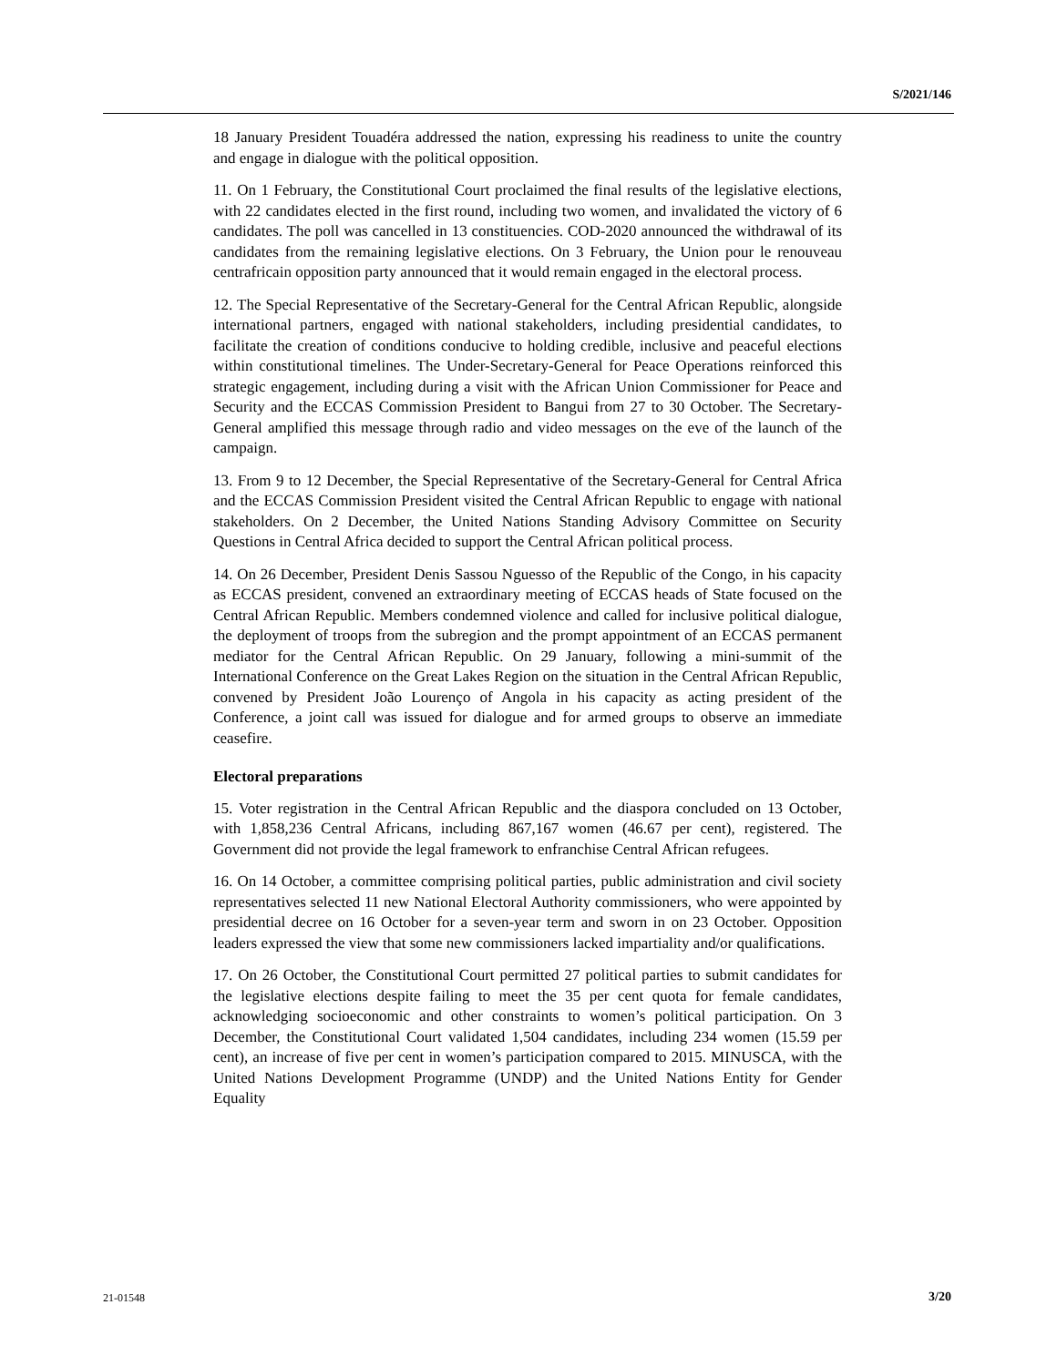S/2021/146
18 January President Touadéra addressed the nation, expressing his readiness to unite the country and engage in dialogue with the political opposition.
11. On 1 February, the Constitutional Court proclaimed the final results of the legislative elections, with 22 candidates elected in the first round, including two women, and invalidated the victory of 6 candidates. The poll was cancelled in 13 constituencies. COD-2020 announced the withdrawal of its candidates from the remaining legislative elections. On 3 February, the Union pour le renouveau centrafricain opposition party announced that it would remain engaged in the electoral process.
12. The Special Representative of the Secretary-General for the Central African Republic, alongside international partners, engaged with national stakeholders, including presidential candidates, to facilitate the creation of conditions conducive to holding credible, inclusive and peaceful elections within constitutional timelines. The Under-Secretary-General for Peace Operations reinforced this strategic engagement, including during a visit with the African Union Commissioner for Peace and Security and the ECCAS Commission President to Bangui from 27 to 30 October. The Secretary-General amplified this message through radio and video messages on the eve of the launch of the campaign.
13. From 9 to 12 December, the Special Representative of the Secretary-General for Central Africa and the ECCAS Commission President visited the Central African Republic to engage with national stakeholders. On 2 December, the United Nations Standing Advisory Committee on Security Questions in Central Africa decided to support the Central African political process.
14. On 26 December, President Denis Sassou Nguesso of the Republic of the Congo, in his capacity as ECCAS president, convened an extraordinary meeting of ECCAS heads of State focused on the Central African Republic. Members condemned violence and called for inclusive political dialogue, the deployment of troops from the subregion and the prompt appointment of an ECCAS permanent mediator for the Central African Republic. On 29 January, following a mini-summit of the International Conference on the Great Lakes Region on the situation in the Central African Republic, convened by President João Lourenço of Angola in his capacity as acting president of the Conference, a joint call was issued for dialogue and for armed groups to observe an immediate ceasefire.
Electoral preparations
15. Voter registration in the Central African Republic and the diaspora concluded on 13 October, with 1,858,236 Central Africans, including 867,167 women (46.67 per cent), registered. The Government did not provide the legal framework to enfranchise Central African refugees.
16. On 14 October, a committee comprising political parties, public administration and civil society representatives selected 11 new National Electoral Authority commissioners, who were appointed by presidential decree on 16 October for a seven-year term and sworn in on 23 October. Opposition leaders expressed the view that some new commissioners lacked impartiality and/or qualifications.
17. On 26 October, the Constitutional Court permitted 27 political parties to submit candidates for the legislative elections despite failing to meet the 35 per cent quota for female candidates, acknowledging socioeconomic and other constraints to women’s political participation. On 3 December, the Constitutional Court validated 1,504 candidates, including 234 women (15.59 per cent), an increase of five per cent in women’s participation compared to 2015. MINUSCA, with the United Nations Development Programme (UNDP) and the United Nations Entity for Gender Equality
21-01548 3/20